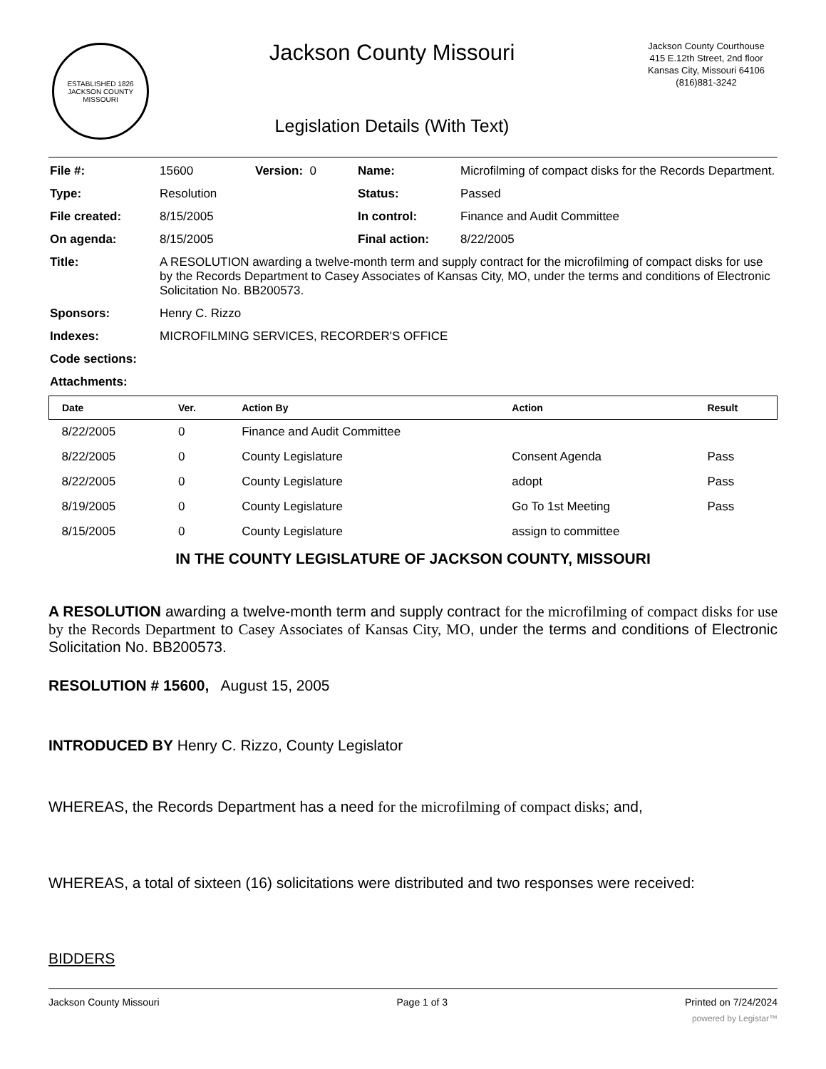ESTABLISHED 1826
JACKSON COUNTY
MISSOURI
Jackson County Missouri
Legislation Details (With Text)
Jackson County Courthouse
415 E.12th Street, 2nd floor
Kansas City, Missouri 64106
(816)881-3242
| File #: | 15600 | Version: 0 | Name: | Microfilming of compact disks for the Records Department. |
| Type: | Resolution | | Status: | Passed |
| File created: | 8/15/2005 | | In control: | Finance and Audit Committee |
| On agenda: | 8/15/2005 | | Final action: | 8/22/2005 |
| Title: | A RESOLUTION awarding a twelve-month term and supply contract for the microfilming of compact disks for use by the Records Department to Casey Associates of Kansas City, MO, under the terms and conditions of Electronic Solicitation No. BB200573. | | | |
| Sponsors: | Henry C. Rizzo | | | |
| Indexes: | MICROFILMING SERVICES, RECORDER'S OFFICE | | | |
| Code sections: | | | | |
| Attachments: | | | | |
| Date | Ver. | Action By | Action | Result |
| --- | --- | --- | --- | --- |
| 8/22/2005 | 0 | Finance and Audit Committee | | |
| 8/22/2005 | 0 | County Legislature | Consent Agenda | Pass |
| 8/22/2005 | 0 | County Legislature | adopt | Pass |
| 8/19/2005 | 0 | County Legislature | Go To 1st Meeting | Pass |
| 8/15/2005 | 0 | County Legislature | assign to committee | |
IN THE COUNTY LEGISLATURE OF JACKSON COUNTY, MISSOURI
A RESOLUTION awarding a twelve-month term and supply contract for the microfilming of compact disks for use by the Records Department to Casey Associates of Kansas City, MO, under the terms and conditions of Electronic Solicitation No. BB200573.
RESOLUTION # 15600, August 15, 2005
INTRODUCED BY Henry C. Rizzo, County Legislator
WHEREAS, the Records Department has a need for the microfilming of compact disks; and,
WHEREAS, a total of sixteen (16) solicitations were distributed and two responses were received:
BIDDERS
Jackson County Missouri Page 1 of 3 Printed on 7/24/2024
powered by Legistar™